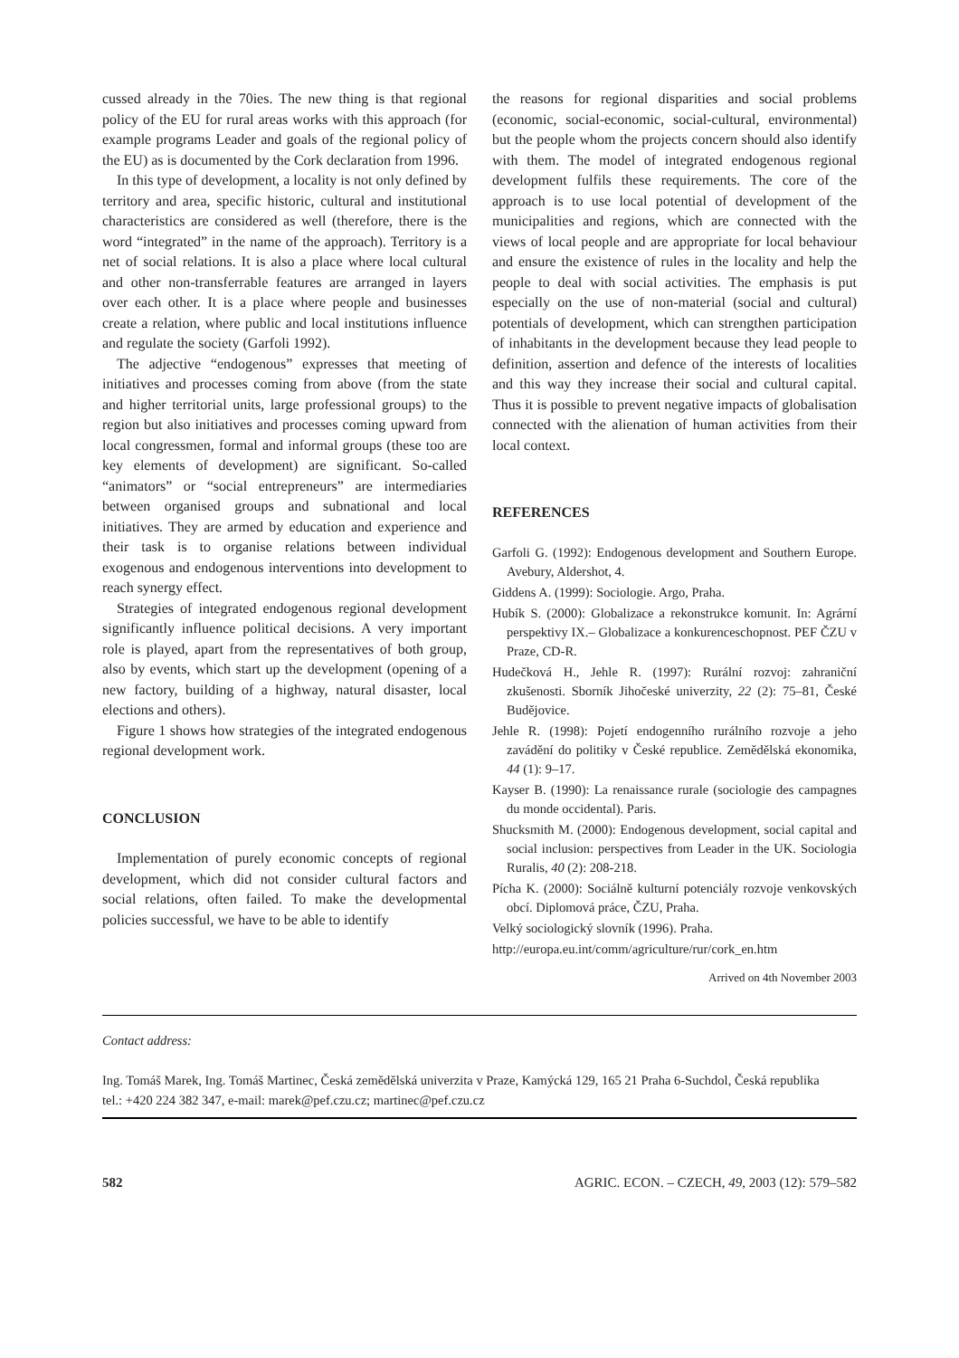cussed already in the 70ies. The new thing is that regional policy of the EU for rural areas works with this approach (for example programs Leader and goals of the regional policy of the EU) as is documented by the Cork declaration from 1996.
In this type of development, a locality is not only defined by territory and area, specific historic, cultural and institutional characteristics are considered as well (therefore, there is the word “integrated” in the name of the approach). Territory is a net of social relations. It is also a place where local cultural and other non-transferrable features are arranged in layers over each other. It is a place where people and businesses create a relation, where public and local institutions influence and regulate the society (Garfoli 1992).
The adjective “endogenous” expresses that meeting of initiatives and processes coming from above (from the state and higher territorial units, large professional groups) to the region but also initiatives and processes coming upward from local congressmen, formal and informal groups (these too are key elements of development) are significant. So-called “animators” or “social entrepreneurs” are intermediaries between organised groups and subnational and local initiatives. They are armed by education and experience and their task is to organise relations between individual exogenous and endogenous interventions into development to reach synergy effect.
Strategies of integrated endogenous regional development significantly influence political decisions. A very important role is played, apart from the representatives of both group, also by events, which start up the development (opening of a new factory, building of a highway, natural disaster, local elections and others).
Figure 1 shows how strategies of the integrated endogenous regional development work.
CONCLUSION
Implementation of purely economic concepts of regional development, which did not consider cultural factors and social relations, often failed. To make the developmental policies successful, we have to be able to identify
the reasons for regional disparities and social problems (economic, social-economic, social-cultural, environmental) but the people whom the projects concern should also identify with them. The model of integrated endogenous regional development fulfils these requirements. The core of the approach is to use local potential of development of the municipalities and regions, which are connected with the views of local people and are appropriate for local behaviour and ensure the existence of rules in the locality and help the people to deal with social activities. The emphasis is put especially on the use of non-material (social and cultural) potentials of development, which can strengthen participation of inhabitants in the development because they lead people to definition, assertion and defence of the interests of localities and this way they increase their social and cultural capital. Thus it is possible to prevent negative impacts of globalisation connected with the alienation of human activities from their local context.
REFERENCES
Garfoli G. (1992): Endogenous development and Southern Europe. Avebury, Aldershot, 4.
Giddens A. (1999): Sociologie. Argo, Praha.
Hubík S. (2000): Globalizace a rekonstrukce komunit. In: Agrární perspektivy IX.– Globalizace a konkurenceschopnost. PEF ČZU v Praze, CD-R.
Hudečková H., Jehle R. (1997): Rurální rozvoj: zahraniční zkušenosti. Sborník Jihočeské univerzity, 22 (2): 75–81, České Budějovice.
Jehle R. (1998): Pojetí endogenního rurálního rozvoje a jeho zavádění do politiky v České republice. Zemědělská ekonomika, 44 (1): 9–17.
Kayser B. (1990): La renaissance rurale (sociologie des campagnes du monde occidental). Paris.
Shucksmith M. (2000): Endogenous development, social capital and social inclusion: perspectives from Leader in the UK. Sociologia Ruralis, 40 (2): 208-218.
Pícha K. (2000): Sociálně kulturní potenciály rozvoje venkovských obcí. Diplomová práce, ČZU, Praha.
Velký sociologický slovník (1996). Praha.
http://europa.eu.int/comm/agriculture/rur/cork_en.htm
Arrived on 4th November 2003
Contact address:
Ing. Tomáš Marek, Ing. Tomáš Martinec, Česká zemědělská univerzita v Praze, Kamýcká 129, 165 21 Praha 6-Suchdol, Česká republika
tel.: +420 224 382 347, e-mail: marek@pef.czu.cz; martinec@pef.czu.cz
582 AGRIC. ECON. – CZECH, 49, 2003 (12): 579–582